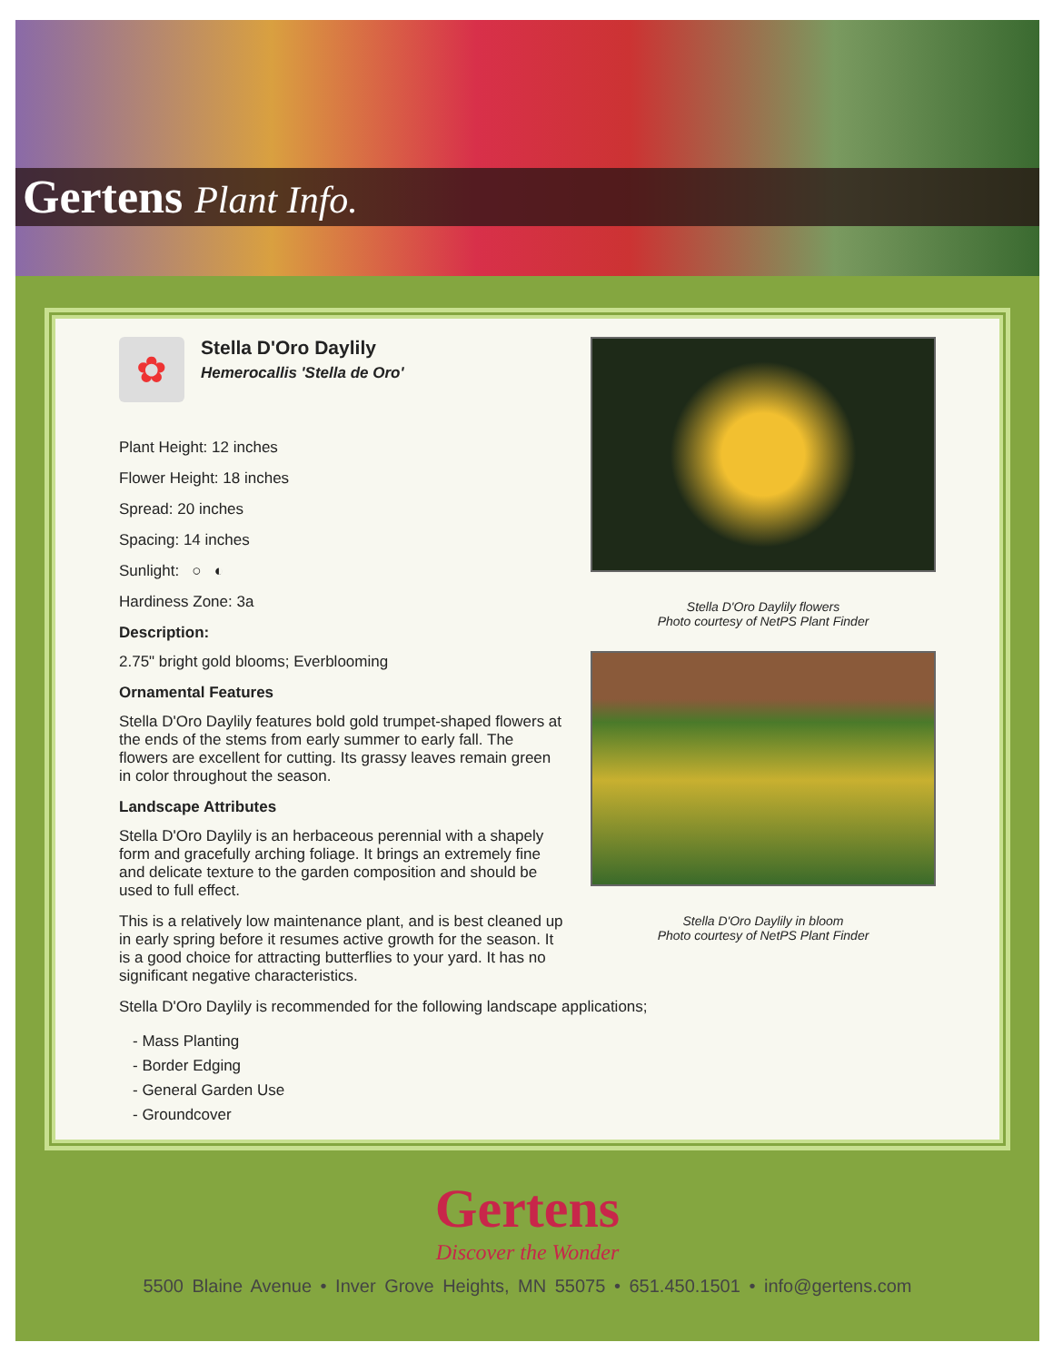Gertens Plant Info.
✿
Stella D'Oro Daylily
Hemerocallis 'Stella de Oro'
Plant Height: 12 inches
Flower Height: 18 inches
Spread: 20 inches
Spacing: 14 inches
Sunlight: ○ ◐
Hardiness Zone: 3a
Description:
2.75" bright gold blooms; Everblooming
Ornamental Features
Stella D'Oro Daylily features bold gold trumpet-shaped flowers at the ends of the stems from early summer to early fall. The flowers are excellent for cutting. Its grassy leaves remain green in color throughout the season.
Landscape Attributes
Stella D'Oro Daylily is an herbaceous perennial with a shapely form and gracefully arching foliage. It brings an extremely fine and delicate texture to the garden composition and should be used to full effect.
This is a relatively low maintenance plant, and is best cleaned up in early spring before it resumes active growth for the season. It is a good choice for attracting butterflies to your yard. It has no significant negative characteristics.
Stella D'Oro Daylily flowers
Photo courtesy of NetPS Plant Finder
Stella D'Oro Daylily in bloom
Photo courtesy of NetPS Plant Finder
Stella D'Oro Daylily is recommended for the following landscape applications;
- Mass Planting
- Border Edging
- General Garden Use
- Groundcover
Gertens
Discover the Wonder
5500 Blaine Avenue • Inver Grove Heights, MN 55075 • 651.450.1501 • info@gertens.com